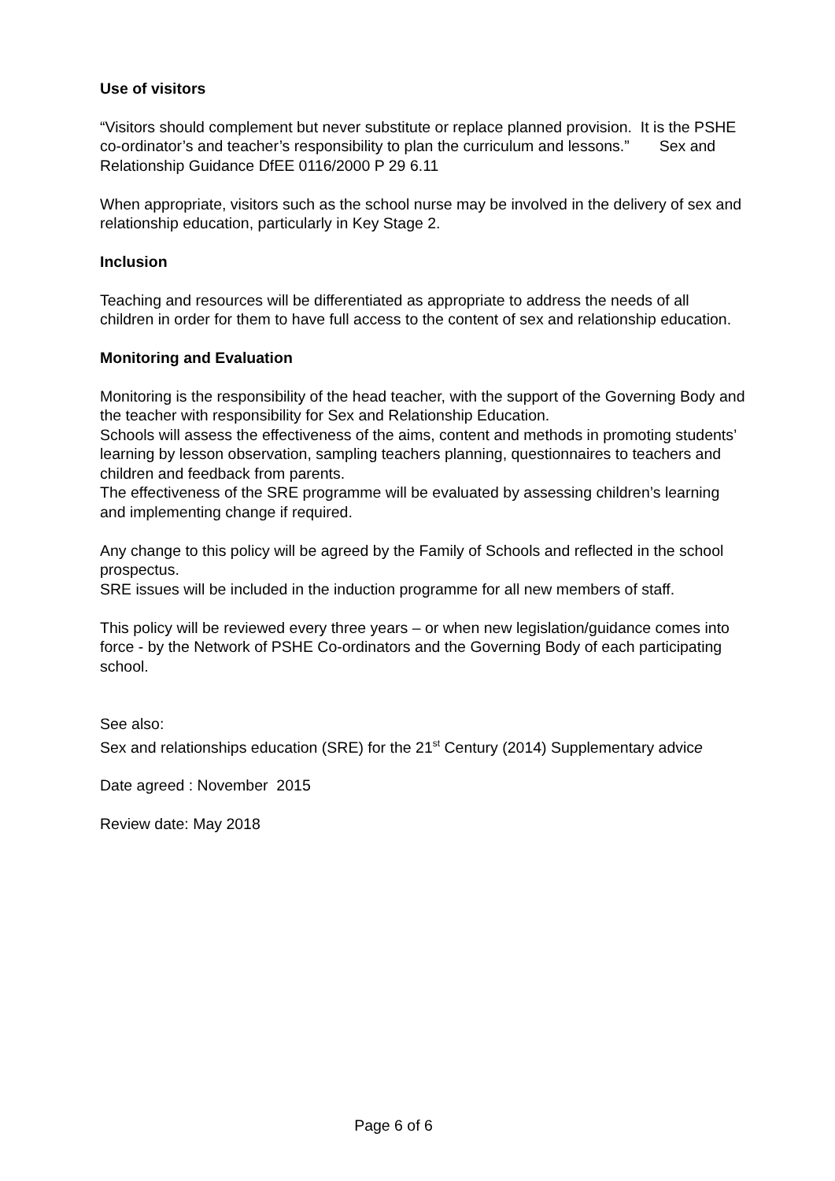Use of visitors
“Visitors should complement but never substitute or replace planned provision. It is the PSHE co-ordinator’s and teacher’s responsibility to plan the curriculum and lessons.” Sex and Relationship Guidance DfEE 0116/2000 P 29 6.11
When appropriate, visitors such as the school nurse may be involved in the delivery of sex and relationship education, particularly in Key Stage 2.
Inclusion
Teaching and resources will be differentiated as appropriate to address the needs of all children in order for them to have full access to the content of sex and relationship education.
Monitoring and Evaluation
Monitoring is the responsibility of the head teacher, with the support of the Governing Body and the teacher with responsibility for Sex and Relationship Education.
Schools will assess the effectiveness of the aims, content and methods in promoting students’ learning by lesson observation, sampling teachers planning, questionnaires to teachers and children and feedback from parents.
The effectiveness of the SRE programme will be evaluated by assessing children’s learning and implementing change if required.
Any change to this policy will be agreed by the Family of Schools and reflected in the school prospectus.
SRE issues will be included in the induction programme for all new members of staff.
This policy will be reviewed every three years – or when new legislation/guidance comes into force - by the Network of PSHE Co-ordinators and the Governing Body of each participating school.
See also:
Sex and relationships education (SRE) for the 21<sup>st</sup> Century (2014) Supplementary advice
Date agreed : November 2015
Review date: May 2018
Page 6 of 6